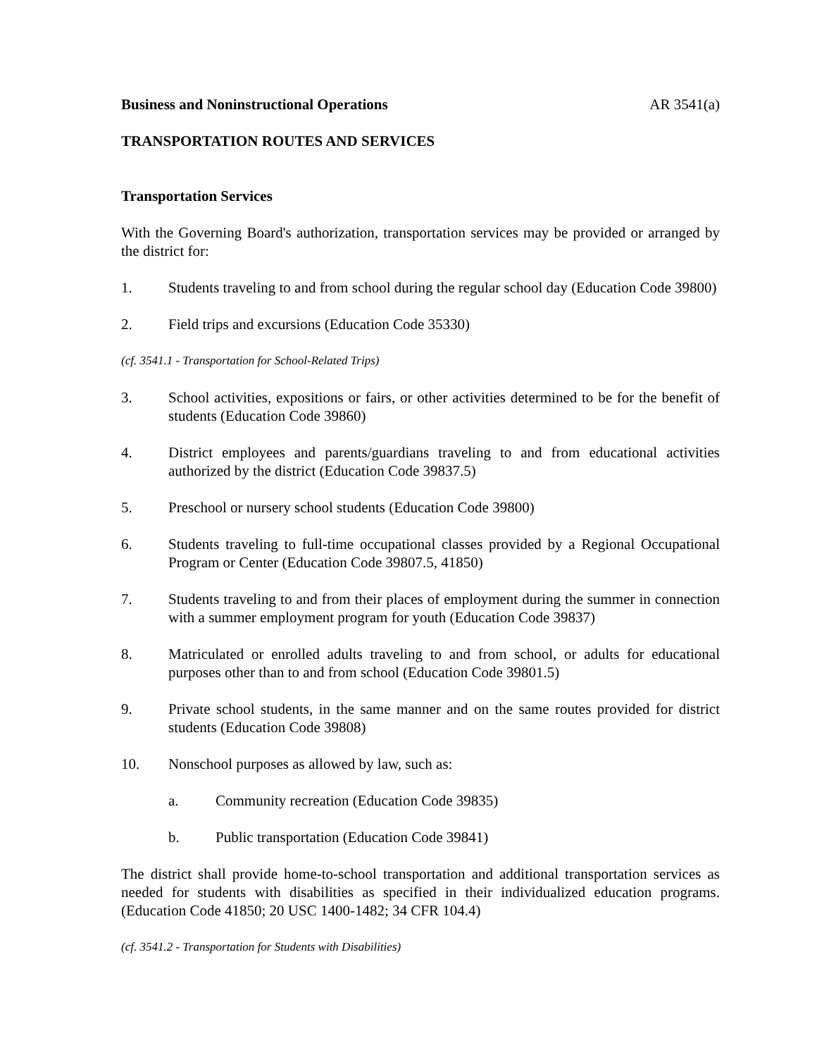Business and Noninstructional Operations AR 3541(a)
TRANSPORTATION ROUTES AND SERVICES
Transportation Services
With the Governing Board's authorization, transportation services may be provided or arranged by the district for:
1. Students traveling to and from school during the regular school day (Education Code 39800)
2. Field trips and excursions (Education Code 35330)
(cf. 3541.1 - Transportation for School-Related Trips)
3. School activities, expositions or fairs, or other activities determined to be for the benefit of students (Education Code 39860)
4. District employees and parents/guardians traveling to and from educational activities authorized by the district (Education Code 39837.5)
5. Preschool or nursery school students (Education Code 39800)
6. Students traveling to full-time occupational classes provided by a Regional Occupational Program or Center (Education Code 39807.5, 41850)
7. Students traveling to and from their places of employment during the summer in connection with a summer employment program for youth (Education Code 39837)
8. Matriculated or enrolled adults traveling to and from school, or adults for educational purposes other than to and from school (Education Code 39801.5)
9. Private school students, in the same manner and on the same routes provided for district students (Education Code 39808)
10. Nonschool purposes as allowed by law, such as:
a. Community recreation (Education Code 39835)
b. Public transportation (Education Code 39841)
The district shall provide home-to-school transportation and additional transportation services as needed for students with disabilities as specified in their individualized education programs. (Education Code 41850; 20 USC 1400-1482; 34 CFR 104.4)
(cf. 3541.2 - Transportation for Students with Disabilities)